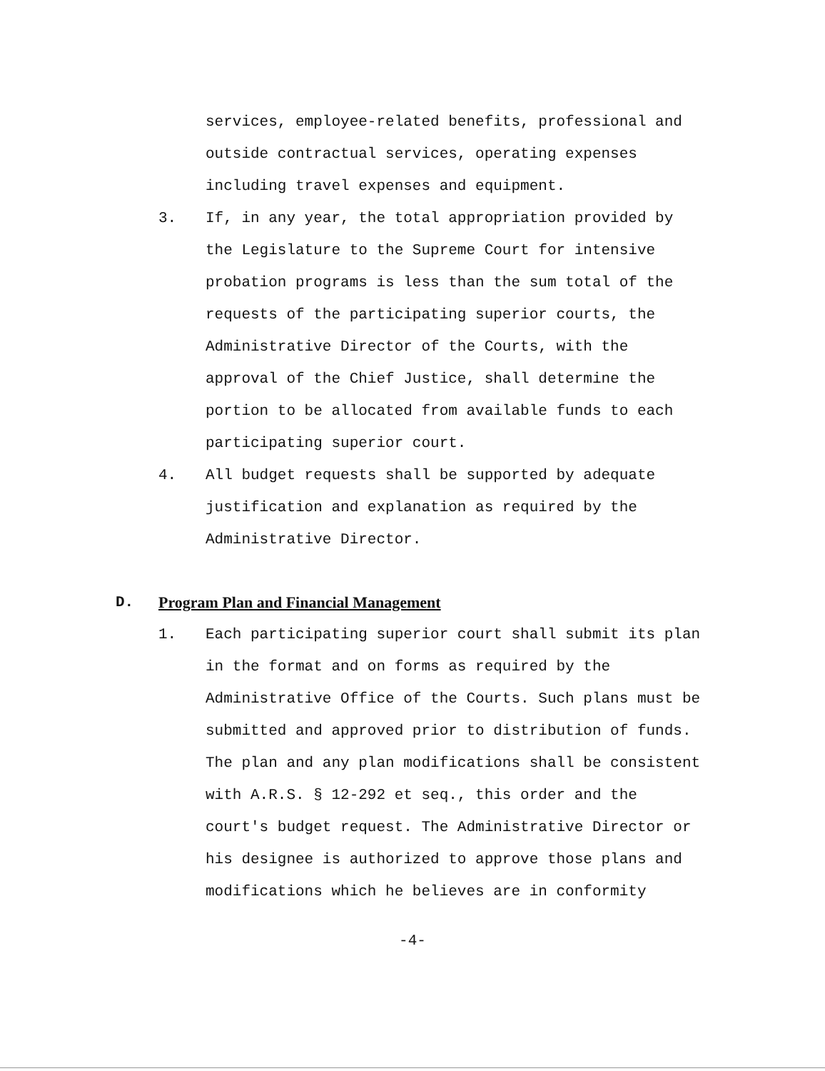services, employee-related benefits, professional and outside contractual services, operating expenses including travel expenses and equipment.
3. If, in any year, the total appropriation provided by the Legislature to the Supreme Court for intensive probation programs is less than the sum total of the requests of the participating superior courts, the Administrative Director of the Courts, with the approval of the Chief Justice, shall determine the portion to be allocated from available funds to each participating superior court.
4. All budget requests shall be supported by adequate justification and explanation as required by the Administrative Director.
D. Program Plan and Financial Management
1. Each participating superior court shall submit its plan in the format and on forms as required by the Administrative Office of the Courts. Such plans must be submitted and approved prior to distribution of funds. The plan and any plan modifications shall be consistent with A.R.S. § 12-292 et seq., this order and the court's budget request. The Administrative Director or his designee is authorized to approve those plans and modifications which he believes are in conformity
-4-